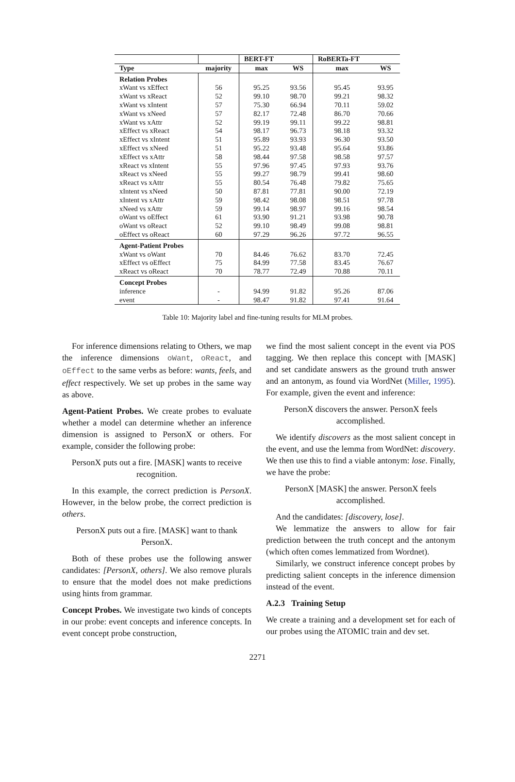| | | BERT-FT | | RoBERTa-FT | |
| --- | --- | --- | --- | --- | --- |
| Type | majority | max | WS | max | WS |
| Relation Probes | | | | | |
| xWant vs xEffect | 56 | 95.25 | 93.56 | 95.45 | 93.95 |
| xWant vs xReact | 52 | 99.10 | 98.70 | 99.21 | 98.32 |
| xWant vs xIntent | 57 | 75.30 | 66.94 | 70.11 | 59.02 |
| xWant vs xNeed | 57 | 82.17 | 72.48 | 86.70 | 70.66 |
| xWant vs xAttr | 52 | 99.19 | 99.11 | 99.22 | 98.81 |
| xEffect vs xReact | 54 | 98.17 | 96.73 | 98.18 | 93.32 |
| xEffect vs xIntent | 51 | 95.89 | 93.93 | 96.30 | 93.50 |
| xEffect vs xNeed | 51 | 95.22 | 93.48 | 95.64 | 93.86 |
| xEffect vs xAttr | 58 | 98.44 | 97.58 | 98.58 | 97.57 |
| xReact vs xIntent | 55 | 97.96 | 97.45 | 97.93 | 93.76 |
| xReact vs xNeed | 55 | 99.27 | 98.79 | 99.41 | 98.60 |
| xReact vs xAttr | 55 | 80.54 | 76.48 | 79.82 | 75.65 |
| xIntent vs xNeed | 50 | 87.81 | 77.81 | 90.00 | 72.19 |
| xIntent vs xAttr | 59 | 98.42 | 98.08 | 98.51 | 97.78 |
| xNeed vs xAttr | 59 | 99.14 | 98.97 | 99.16 | 98.54 |
| oWant vs oEffect | 61 | 93.90 | 91.21 | 93.98 | 90.78 |
| oWant vs oReact | 52 | 99.10 | 98.49 | 99.08 | 98.81 |
| oEffect vs oReact | 60 | 97.29 | 96.26 | 97.72 | 96.55 |
| Agent-Patient Probes | | | | | |
| xWant vs oWant | 70 | 84.46 | 76.62 | 83.70 | 72.45 |
| xEffect vs oEffect | 75 | 84.99 | 77.58 | 83.45 | 76.67 |
| xReact vs oReact | 70 | 78.77 | 72.49 | 70.88 | 70.11 |
| Concept Probes | | | | | |
| inference | - | 94.99 | 91.82 | 95.26 | 87.06 |
| event | - | 98.47 | 91.82 | 97.41 | 91.64 |
Table 10: Majority label and fine-tuning results for MLM probes.
For inference dimensions relating to Others, we map the inference dimensions oWant, oReact, and oEffect to the same verbs as before: wants, feels, and effect respectively. We set up probes in the same way as above.
Agent-Patient Probes. We create probes to evaluate whether a model can determine whether an inference dimension is assigned to PersonX or others. For example, consider the following probe:
PersonX puts out a fire. [MASK] wants to receive recognition.
In this example, the correct prediction is PersonX. However, in the below probe, the correct prediction is others.
PersonX puts out a fire. [MASK] want to thank PersonX.
Both of these probes use the following answer candidates: [PersonX, others]. We also remove plurals to ensure that the model does not make predictions using hints from grammar.
Concept Probes. We investigate two kinds of concepts in our probe: event concepts and inference concepts. In event concept probe construction,
we find the most salient concept in the event via POS tagging. We then replace this concept with [MASK] and set candidate answers as the ground truth answer and an antonym, as found via WordNet (Miller, 1995). For example, given the event and inference:
PersonX discovers the answer. PersonX feels accomplished.
We identify discovers as the most salient concept in the event, and use the lemma from WordNet: discovery. We then use this to find a viable antonym: lose. Finally, we have the probe:
PersonX [MASK] the answer. PersonX feels accomplished.
And the candidates: [discovery, lose].
We lemmatize the answers to allow for fair prediction between the truth concept and the antonym (which often comes lemmatized from Wordnet).
Similarly, we construct inference concept probes by predicting salient concepts in the inference dimension instead of the event.
A.2.3 Training Setup
We create a training and a development set for each of our probes using the ATOMIC train and dev set.
2271